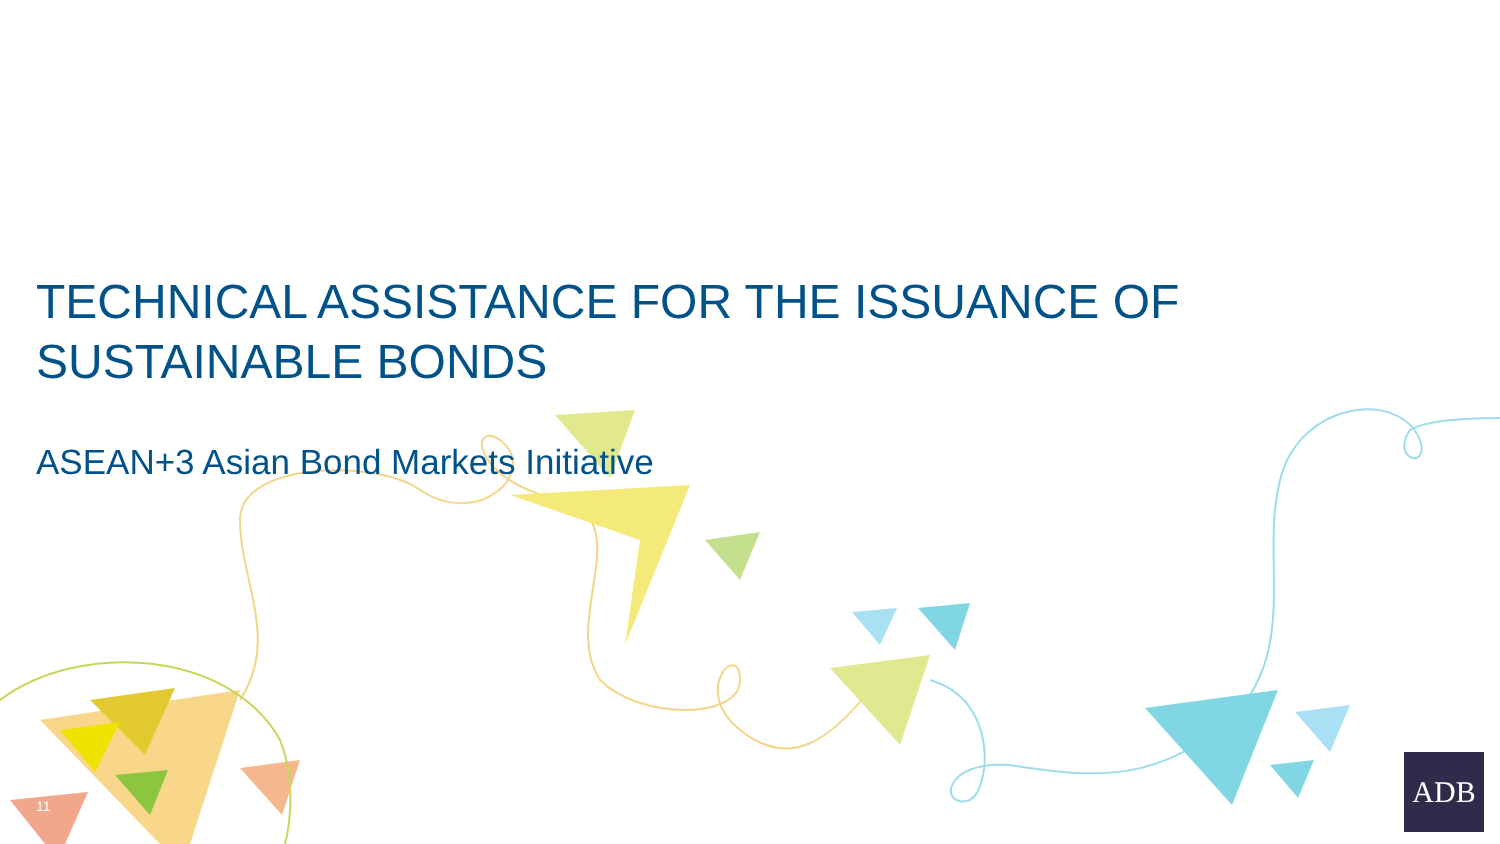TECHNICAL ASSISTANCE FOR THE ISSUANCE OF SUSTAINABLE BONDS
ASEAN+3 Asian Bond Markets Initiative
11
ADB